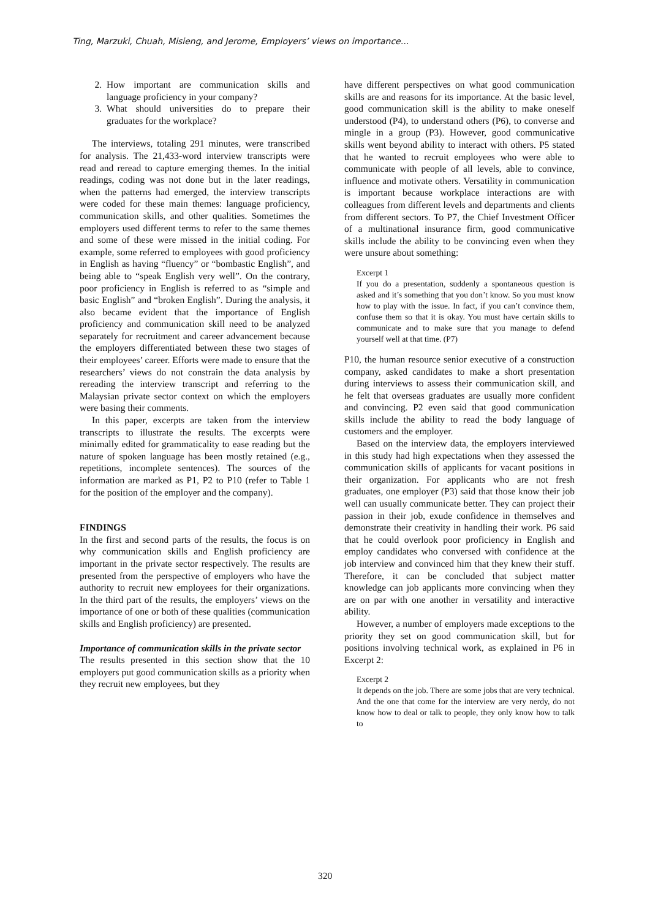Ting, Marzuki, Chuah, Misieng, and Jerome, Employers’ views on importance...
2. How important are communication skills and language proficiency in your company?
3. What should universities do to prepare their graduates for the workplace?
The interviews, totaling 291 minutes, were transcribed for analysis. The 21,433-word interview transcripts were read and reread to capture emerging themes. In the initial readings, coding was not done but in the later readings, when the patterns had emerged, the interview transcripts were coded for these main themes: language proficiency, communication skills, and other qualities. Sometimes the employers used different terms to refer to the same themes and some of these were missed in the initial coding. For example, some referred to employees with good proficiency in English as having “fluency” or “bombastic English”, and being able to “speak English very well”. On the contrary, poor proficiency in English is referred to as “simple and basic English” and “broken English”. During the analysis, it also became evident that the importance of English proficiency and communication skill need to be analyzed separately for recruitment and career advancement because the employers differentiated between these two stages of their employees’ career. Efforts were made to ensure that the researchers’ views do not constrain the data analysis by rereading the interview transcript and referring to the Malaysian private sector context on which the employers were basing their comments.
In this paper, excerpts are taken from the interview transcripts to illustrate the results. The excerpts were minimally edited for grammaticality to ease reading but the nature of spoken language has been mostly retained (e.g., repetitions, incomplete sentences). The sources of the information are marked as P1, P2 to P10 (refer to Table 1 for the position of the employer and the company).
FINDINGS
In the first and second parts of the results, the focus is on why communication skills and English proficiency are important in the private sector respectively. The results are presented from the perspective of employers who have the authority to recruit new employees for their organizations. In the third part of the results, the employers’ views on the importance of one or both of these qualities (communication skills and English proficiency) are presented.
Importance of communication skills in the private sector
The results presented in this section show that the 10 employers put good communication skills as a priority when they recruit new employees, but they
have different perspectives on what good communication skills are and reasons for its importance. At the basic level, good communication skill is the ability to make oneself understood (P4), to understand others (P6), to converse and mingle in a group (P3). However, good communicative skills went beyond ability to interact with others. P5 stated that he wanted to recruit employees who were able to communicate with people of all levels, able to convince, influence and motivate others. Versatility in communication is important because workplace interactions are with colleagues from different levels and departments and clients from different sectors. To P7, the Chief Investment Officer of a multinational insurance firm, good communicative skills include the ability to be convincing even when they were unsure about something:
Excerpt 1
If you do a presentation, suddenly a spontaneous question is asked and it’s something that you don’t know. So you must know how to play with the issue. In fact, if you can’t convince them, confuse them so that it is okay. You must have certain skills to communicate and to make sure that you manage to defend yourself well at that time. (P7)
P10, the human resource senior executive of a construction company, asked candidates to make a short presentation during interviews to assess their communication skill, and he felt that overseas graduates are usually more confident and convincing. P2 even said that good communication skills include the ability to read the body language of customers and the employer.
Based on the interview data, the employers interviewed in this study had high expectations when they assessed the communication skills of applicants for vacant positions in their organization. For applicants who are not fresh graduates, one employer (P3) said that those know their job well can usually communicate better. They can project their passion in their job, exude confidence in themselves and demonstrate their creativity in handling their work. P6 said that he could overlook poor proficiency in English and employ candidates who conversed with confidence at the job interview and convinced him that they knew their stuff. Therefore, it can be concluded that subject matter knowledge can job applicants more convincing when they are on par with one another in versatility and interactive ability.
However, a number of employers made exceptions to the priority they set on good communication skill, but for positions involving technical work, as explained in P6 in Excerpt 2:
Excerpt 2
It depends on the job. There are some jobs that are very technical. And the one that come for the interview are very nerdy, do not know how to deal or talk to people, they only know how to talk to
320